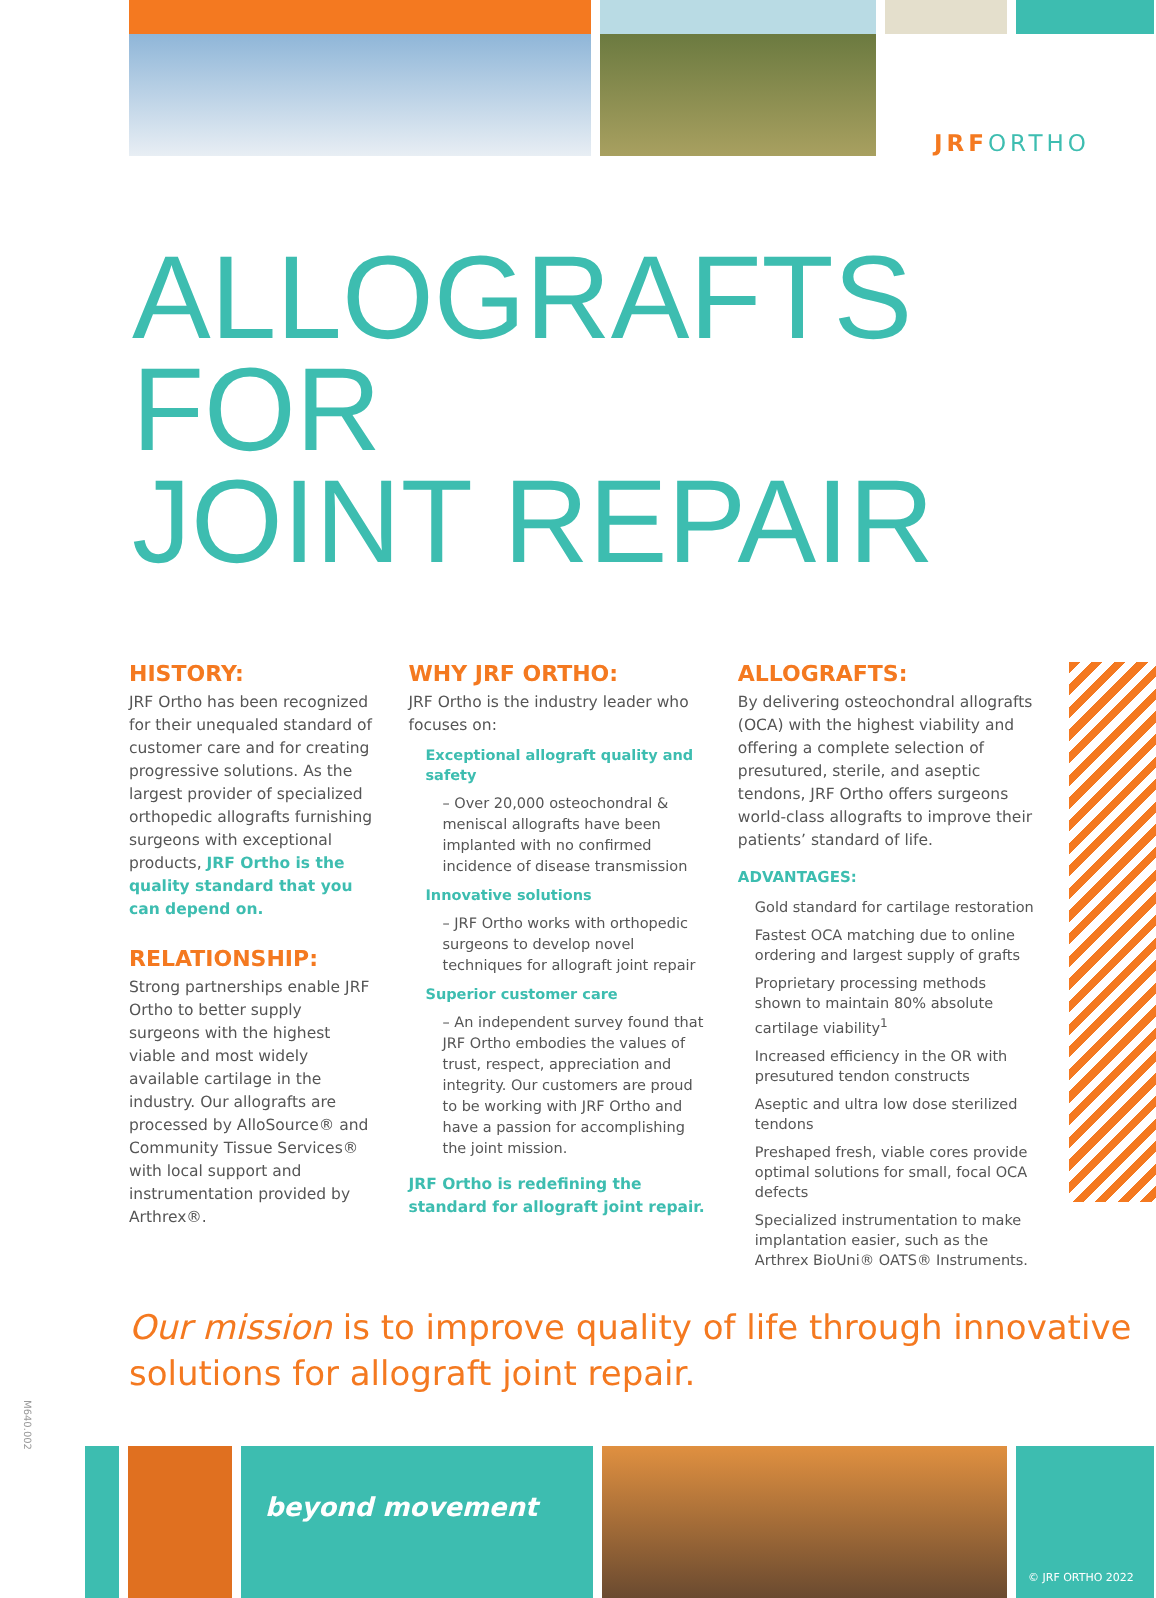JRFORTHO
ALLOGRAFTS FOR
JOINT REPAIR
HISTORY:
JRF Ortho has been recognized for their unequaled standard of customer care and for creating progressive solutions. As the largest provider of specialized orthopedic allografts furnishing surgeons with exceptional products, JRF Ortho is the quality standard that you can depend on.
RELATIONSHIP:
Strong partnerships enable JRF Ortho to better supply surgeons with the highest viable and most widely available cartilage in the industry. Our allografts are processed by AlloSource® and Community Tissue Services® with local support and instrumentation provided by Arthrex®.
WHY JRF ORTHO:
JRF Ortho is the industry leader who focuses on:
Exceptional allograft quality and safety
– Over 20,000 osteochondral & meniscal allografts have been implanted with no confirmed incidence of disease transmission
Innovative solutions
– JRF Ortho works with orthopedic surgeons to develop novel techniques for allograft joint repair
Superior customer care
– An independent survey found that JRF Ortho embodies the values of trust, respect, appreciation and integrity. Our customers are proud to be working with JRF Ortho and have a passion for accomplishing the joint mission.
JRF Ortho is redefining the standard for allograft joint repair.
ALLOGRAFTS:
By delivering osteochondral allografts (OCA) with the highest viability and offering a complete selection of presutured, sterile, and aseptic tendons, JRF Ortho offers surgeons world-class allografts to improve their patients’ standard of life.
ADVANTAGES:
Gold standard for cartilage restoration
Fastest OCA matching due to online ordering and largest supply of grafts
Proprietary processing methods shown to maintain 80% absolute cartilage viability<sup>1</sup>
Increased efficiency in the OR with presutured tendon constructs
Aseptic and ultra low dose sterilized tendons
Preshaped fresh, viable cores provide optimal solutions for small, focal OCA defects
Specialized instrumentation to make implantation easier, such as the Arthrex BioUni® OATS® Instruments.
Our mission is to improve quality of life through innovative solutions for allograft joint repair.
beyond movement
© JRF ORTHO 2022
M640.002